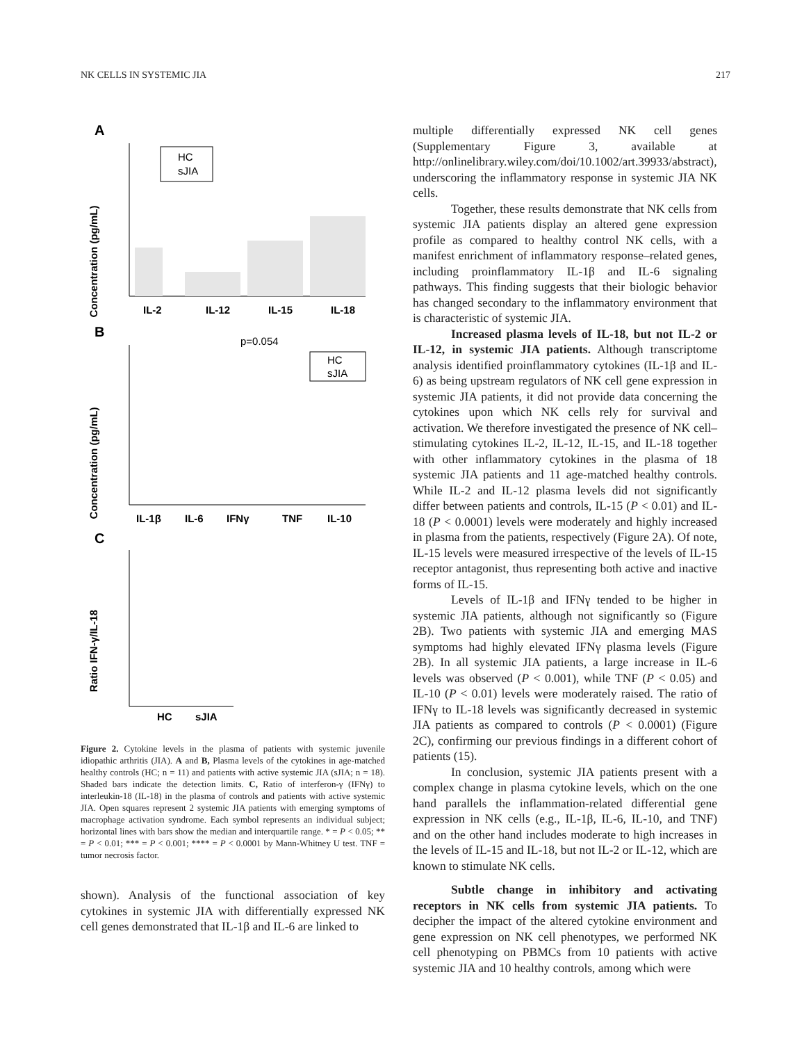NK CELLS IN SYSTEMIC JIA 217
A
Concentration (pg/mL)
HC
sJIA
IL-2
IL-12
IL-15
IL-18
B
Concentration (pg/mL)
p=0.054
HC
sJIA
IL-1β
IL-6
IFNγ
TNF
IL-10
C
Ratio IFN-γ/IL-18
HC
sJIA
Figure 2. Cytokine levels in the plasma of patients with systemic juvenile idiopathic arthritis (JIA). A and B, Plasma levels of the cytokines in age-matched healthy controls (HC; n = 11) and patients with active systemic JIA (sJIA; n = 18). Shaded bars indicate the detection limits. C, Ratio of interferon-γ (IFNγ) to interleukin-18 (IL-18) in the plasma of controls and patients with active systemic JIA. Open squares represent 2 systemic JIA patients with emerging symptoms of macrophage activation syndrome. Each symbol represents an individual subject; horizontal lines with bars show the median and interquartile range. * = P < 0.05; ** = P < 0.01; *** = P < 0.001; **** = P < 0.0001 by Mann-Whitney U test. TNF = tumor necrosis factor.
shown). Analysis of the functional association of key cytokines in systemic JIA with differentially expressed NK cell genes demonstrated that IL-1β and IL-6 are linked to
multiple differentially expressed NK cell genes (Supplementary Figure 3, available at http://onlinelibrary.wiley.com/doi/10.1002/art.39933/abstract), underscoring the inflammatory response in systemic JIA NK cells.
Together, these results demonstrate that NK cells from systemic JIA patients display an altered gene expression profile as compared to healthy control NK cells, with a manifest enrichment of inflammatory response–related genes, including proinflammatory IL-1β and IL-6 signaling pathways. This finding suggests that their biologic behavior has changed secondary to the inflammatory environment that is characteristic of systemic JIA.
Increased plasma levels of IL-18, but not IL-2 or IL-12, in systemic JIA patients. Although transcriptome analysis identified proinflammatory cytokines (IL-1β and IL-6) as being upstream regulators of NK cell gene expression in systemic JIA patients, it did not provide data concerning the cytokines upon which NK cells rely for survival and activation. We therefore investigated the presence of NK cell–stimulating cytokines IL-2, IL-12, IL-15, and IL-18 together with other inflammatory cytokines in the plasma of 18 systemic JIA patients and 11 age-matched healthy controls. While IL-2 and IL-12 plasma levels did not significantly differ between patients and controls, IL-15 (P < 0.01) and IL-18 (P < 0.0001) levels were moderately and highly increased in plasma from the patients, respectively (Figure 2A). Of note, IL-15 levels were measured irrespective of the levels of IL-15 receptor antagonist, thus representing both active and inactive forms of IL-15.
Levels of IL-1β and IFNγ tended to be higher in systemic JIA patients, although not significantly so (Figure 2B). Two patients with systemic JIA and emerging MAS symptoms had highly elevated IFNγ plasma levels (Figure 2B). In all systemic JIA patients, a large increase in IL-6 levels was observed (P < 0.001), while TNF (P < 0.05) and IL-10 (P < 0.01) levels were moderately raised. The ratio of IFNγ to IL-18 levels was significantly decreased in systemic JIA patients as compared to controls (P < 0.0001) (Figure 2C), confirming our previous findings in a different cohort of patients (15).
In conclusion, systemic JIA patients present with a complex change in plasma cytokine levels, which on the one hand parallels the inflammation-related differential gene expression in NK cells (e.g., IL-1β, IL-6, IL-10, and TNF) and on the other hand includes moderate to high increases in the levels of IL-15 and IL-18, but not IL-2 or IL-12, which are known to stimulate NK cells.
Subtle change in inhibitory and activating receptors in NK cells from systemic JIA patients. To decipher the impact of the altered cytokine environment and gene expression on NK cell phenotypes, we performed NK cell phenotyping on PBMCs from 10 patients with active systemic JIA and 10 healthy controls, among which were